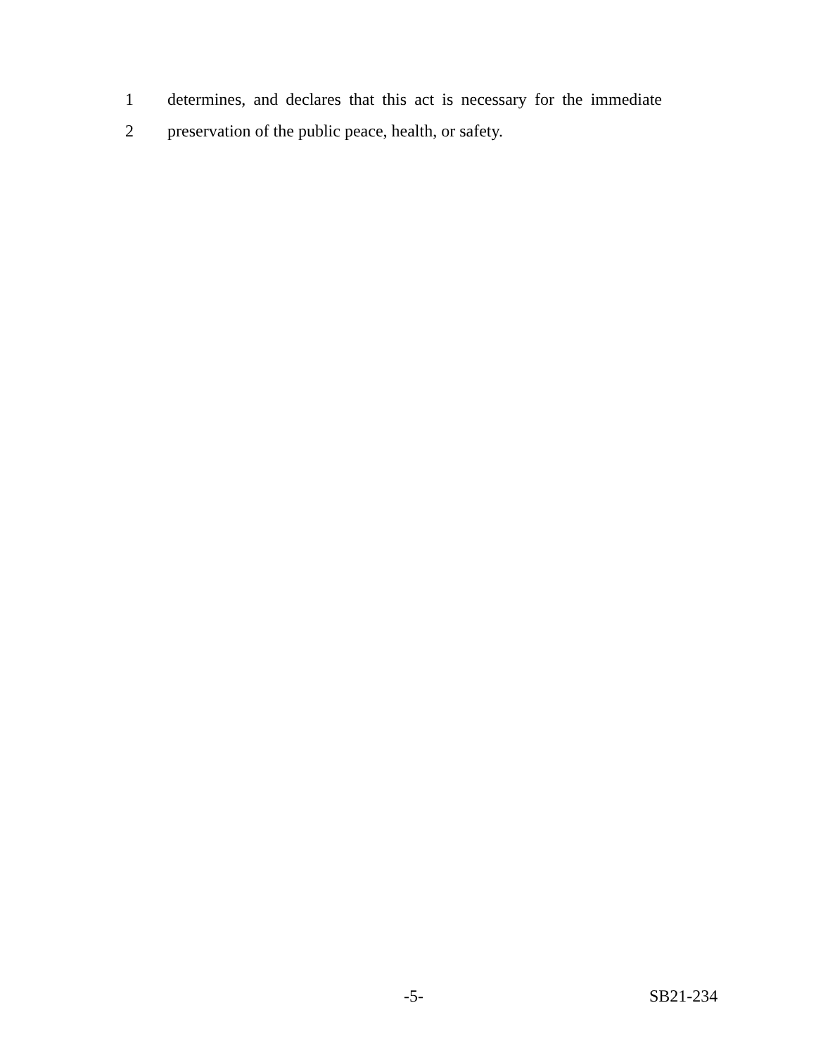1 determines, and declares that this act is necessary for the immediate
2 preservation of the public peace, health, or safety.
-5- SB21-234